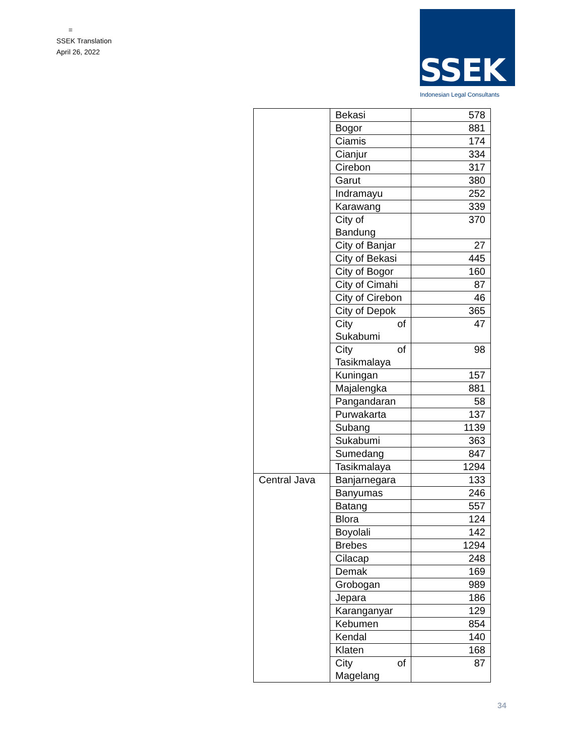=
SSEK Translation
April 26, 2022
SSEK
Indonesian Legal Consultants
| | Bekasi | 578 |
| | Bogor | 881 |
| | Ciamis | 174 |
| | Cianjur | 334 |
| | Cirebon | 317 |
| | Garut | 380 |
| | Indramayu | 252 |
| | Karawang | 339 |
| | City of Bandung | 370 |
| | City of Banjar | 27 |
| | City of Bekasi | 445 |
| | City of Bogor | 160 |
| | City of Cimahi | 87 |
| | City of Cirebon | 46 |
| | City of Depok | 365 |
| | City of Sukabumi | 47 |
| | City of Tasikmalaya | 98 |
| | Kuningan | 157 |
| | Majalengka | 881 |
| | Pangandaran | 58 |
| | Purwakarta | 137 |
| | Subang | 1139 |
| | Sukabumi | 363 |
| | Sumedang | 847 |
| | Tasikmalaya | 1294 |
| Central Java | Banjarnegara | 133 |
| | Banyumas | 246 |
| | Batang | 557 |
| | Blora | 124 |
| | Boyolali | 142 |
| | Brebes | 1294 |
| | Cilacap | 248 |
| | Demak | 169 |
| | Grobogan | 989 |
| | Jepara | 186 |
| | Karanganyar | 129 |
| | Kebumen | 854 |
| | Kendal | 140 |
| | Klaten | 168 |
| | City of Magelang | 87 |
34